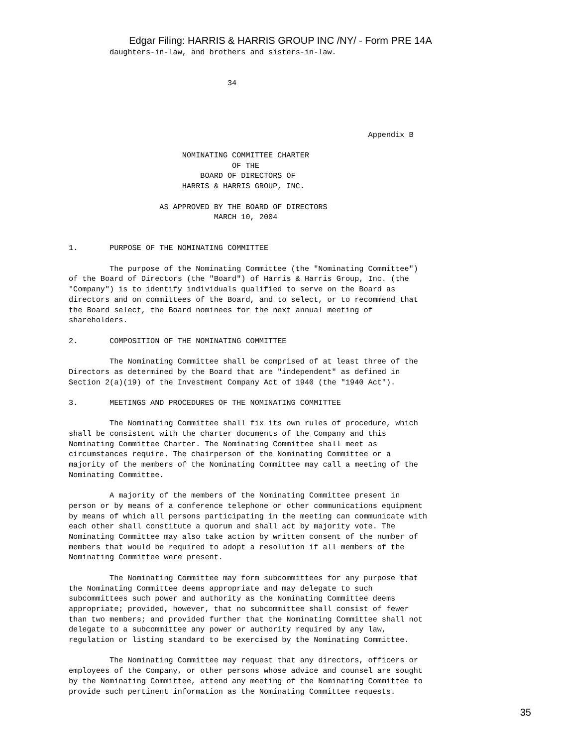Edgar Filing: HARRIS & HARRIS GROUP INC /NY/ - Form PRE 14A
         daughters-in-law, and brothers and sisters-in-law.


                                   34




                                                                  Appendix B

                         NOMINATING COMMITTEE CHARTER
                                    OF THE
                             BOARD OF DIRECTORS OF
                         HARRIS & HARRIS GROUP, INC.

                    AS APPROVED BY THE BOARD OF DIRECTORS
                                MARCH 10, 2004


1.       PURPOSE OF THE NOMINATING COMMITTEE

         The purpose of the Nominating Committee (the "Nominating Committee")
of the Board of Directors (the "Board") of Harris & Harris Group, Inc. (the
"Company") is to identify individuals qualified to serve on the Board as
directors and on committees of the Board, and to select, or to recommend that
the Board select, the Board nominees for the next annual meeting of
shareholders.

2.       COMPOSITION OF THE NOMINATING COMMITTEE

         The Nominating Committee shall be comprised of at least three of the
Directors as determined by the Board that are "independent" as defined in
Section 2(a)(19) of the Investment Company Act of 1940 (the "1940 Act").

3.       MEETINGS AND PROCEDURES OF THE NOMINATING COMMITTEE

         The Nominating Committee shall fix its own rules of procedure, which
shall be consistent with the charter documents of the Company and this
Nominating Committee Charter. The Nominating Committee shall meet as
circumstances require. The chairperson of the Nominating Committee or a
majority of the members of the Nominating Committee may call a meeting of the
Nominating Committee.

         A majority of the members of the Nominating Committee present in
person or by means of a conference telephone or other communications equipment
by means of which all persons participating in the meeting can communicate with
each other shall constitute a quorum and shall act by majority vote. The
Nominating Committee may also take action by written consent of the number of
members that would be required to adopt a resolution if all members of the
Nominating Committee were present.

         The Nominating Committee may form subcommittees for any purpose that
the Nominating Committee deems appropriate and may delegate to such
subcommittees such power and authority as the Nominating Committee deems
appropriate; provided, however, that no subcommittee shall consist of fewer
than two members; and provided further that the Nominating Committee shall not
delegate to a subcommittee any power or authority required by any law,
regulation or listing standard to be exercised by the Nominating Committee.

         The Nominating Committee may request that any directors, officers or
employees of the Company, or other persons whose advice and counsel are sought
by the Nominating Committee, attend any meeting of the Nominating Committee to
provide such pertinent information as the Nominating Committee requests.
35